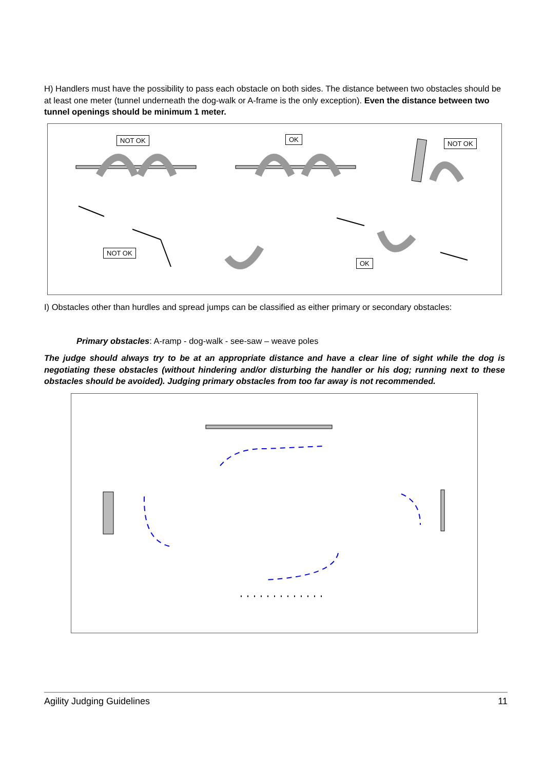H) Handlers must have the possibility to pass each obstacle on both sides. The distance between two obstacles should be at least one meter (tunnel underneath the dog-walk or A-frame is the only exception). Even the distance between two tunnel openings should be minimum 1 meter.
NOT OK OK
NOT OK
NOT OK
OK
I) Obstacles other than hurdles and spread jumps can be classified as either primary or secondary obstacles:
Primary obstacles: A-ramp - dog-walk - see-saw – weave poles
The judge should always try to be at an appropriate distance and have a clear line of sight while the dog is negotiating these obstacles (without hindering and/or disturbing the handler or his dog; running next to these obstacles should be avoided). Judging primary obstacles from too far away is not recommended.
Agility Judging Guidelines 11